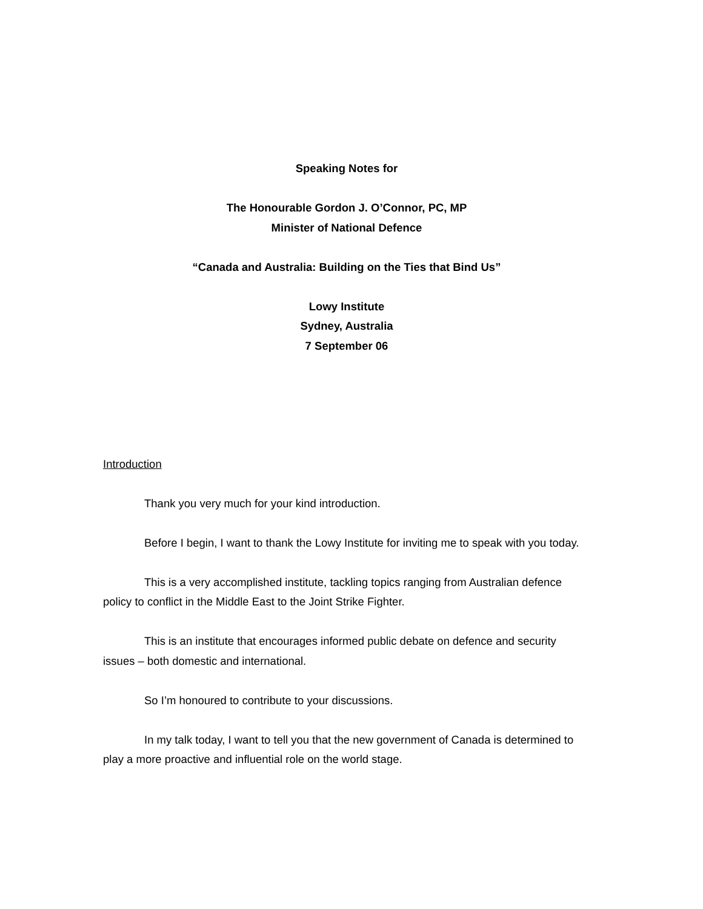Speaking Notes for
The Honourable Gordon J. O’Connor, PC, MP
Minister of National Defence
“Canada and Australia: Building on the Ties that Bind Us”
Lowy Institute
Sydney, Australia
7 September 06
Introduction
Thank you very much for your kind introduction.
Before I begin, I want to thank the Lowy Institute for inviting me to speak with you today.
This is a very accomplished institute, tackling topics ranging from Australian defence policy to conflict in the Middle East to the Joint Strike Fighter.
This is an institute that encourages informed public debate on defence and security issues – both domestic and international.
So I’m honoured to contribute to your discussions.
In my talk today, I want to tell you that the new government of Canada is determined to play a more proactive and influential role on the world stage.